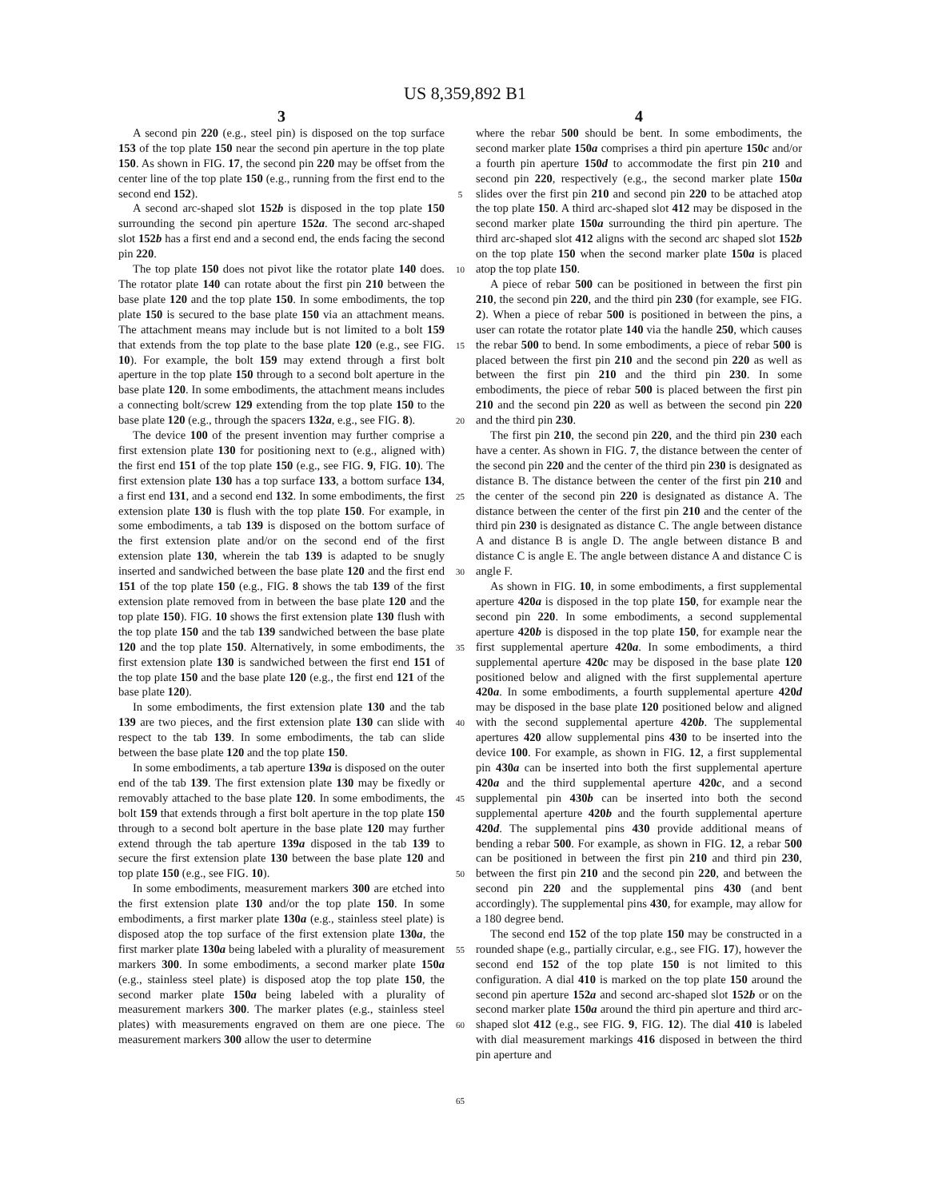US 8,359,892 B1
3
A second pin 220 (e.g., steel pin) is disposed on the top surface 153 of the top plate 150 near the second pin aperture in the top plate 150. As shown in FIG. 17, the second pin 220 may be offset from the center line of the top plate 150 (e.g., running from the first end to the second end 152).
A second arc-shaped slot 152b is disposed in the top plate 150 surrounding the second pin aperture 152a. The second arc-shaped slot 152b has a first end and a second end, the ends facing the second pin 220.
The top plate 150 does not pivot like the rotator plate 140 does. The rotator plate 140 can rotate about the first pin 210 between the base plate 120 and the top plate 150. In some embodiments, the top plate 150 is secured to the base plate 150 via an attachment means. The attachment means may include but is not limited to a bolt 159 that extends from the top plate to the base plate 120 (e.g., see FIG. 10). For example, the bolt 159 may extend through a first bolt aperture in the top plate 150 through to a second bolt aperture in the base plate 120. In some embodiments, the attachment means includes a connecting bolt/screw 129 extending from the top plate 150 to the base plate 120 (e.g., through the spacers 132a, e.g., see FIG. 8).
The device 100 of the present invention may further comprise a first extension plate 130 for positioning next to (e.g., aligned with) the first end 151 of the top plate 150 (e.g., see FIG. 9, FIG. 10). The first extension plate 130 has a top surface 133, a bottom surface 134, a first end 131, and a second end 132. In some embodiments, the first extension plate 130 is flush with the top plate 150. For example, in some embodiments, a tab 139 is disposed on the bottom surface of the first extension plate and/or on the second end of the first extension plate 130, wherein the tab 139 is adapted to be snugly inserted and sandwiched between the base plate 120 and the first end 151 of the top plate 150 (e.g., FIG. 8 shows the tab 139 of the first extension plate removed from in between the base plate 120 and the top plate 150). FIG. 10 shows the first extension plate 130 flush with the top plate 150 and the tab 139 sandwiched between the base plate 120 and the top plate 150. Alternatively, in some embodiments, the first extension plate 130 is sandwiched between the first end 151 of the top plate 150 and the base plate 120 (e.g., the first end 121 of the base plate 120).
In some embodiments, the first extension plate 130 and the tab 139 are two pieces, and the first extension plate 130 can slide with respect to the tab 139. In some embodiments, the tab can slide between the base plate 120 and the top plate 150.
In some embodiments, a tab aperture 139a is disposed on the outer end of the tab 139. The first extension plate 130 may be fixedly or removably attached to the base plate 120. In some embodiments, the bolt 159 that extends through a first bolt aperture in the top plate 150 through to a second bolt aperture in the base plate 120 may further extend through the tab aperture 139a disposed in the tab 139 to secure the first extension plate 130 between the base plate 120 and top plate 150 (e.g., see FIG. 10).
In some embodiments, measurement markers 300 are etched into the first extension plate 130 and/or the top plate 150. In some embodiments, a first marker plate 130a (e.g., stainless steel plate) is disposed atop the top surface of the first extension plate 130a, the first marker plate 130a being labeled with a plurality of measurement markers 300. In some embodiments, a second marker plate 150a (e.g., stainless steel plate) is disposed atop the top plate 150, the second marker plate 150a being labeled with a plurality of measurement markers 300. The marker plates (e.g., stainless steel plates) with measurements engraved on them are one piece. The measurement markers 300 allow the user to determine
5
10
15
20
25
30
35
40
45
50
55
60
65
4
where the rebar 500 should be bent. In some embodiments, the second marker plate 150a comprises a third pin aperture 150c and/or a fourth pin aperture 150d to accommodate the first pin 210 and second pin 220, respectively (e.g., the second marker plate 150a slides over the first pin 210 and second pin 220 to be attached atop the top plate 150. A third arc-shaped slot 412 may be disposed in the second marker plate 150a surrounding the third pin aperture. The third arc-shaped slot 412 aligns with the second arc shaped slot 152b on the top plate 150 when the second marker plate 150a is placed atop the top plate 150.
A piece of rebar 500 can be positioned in between the first pin 210, the second pin 220, and the third pin 230 (for example, see FIG. 2). When a piece of rebar 500 is positioned in between the pins, a user can rotate the rotator plate 140 via the handle 250, which causes the rebar 500 to bend. In some embodiments, a piece of rebar 500 is placed between the first pin 210 and the second pin 220 as well as between the first pin 210 and the third pin 230. In some embodiments, the piece of rebar 500 is placed between the first pin 210 and the second pin 220 as well as between the second pin 220 and the third pin 230.
The first pin 210, the second pin 220, and the third pin 230 each have a center. As shown in FIG. 7, the distance between the center of the second pin 220 and the center of the third pin 230 is designated as distance B. The distance between the center of the first pin 210 and the center of the second pin 220 is designated as distance A. The distance between the center of the first pin 210 and the center of the third pin 230 is designated as distance C. The angle between distance A and distance B is angle D. The angle between distance B and distance C is angle E. The angle between distance A and distance C is angle F.
As shown in FIG. 10, in some embodiments, a first supplemental aperture 420a is disposed in the top plate 150, for example near the second pin 220. In some embodiments, a second supplemental aperture 420b is disposed in the top plate 150, for example near the first supplemental aperture 420a. In some embodiments, a third supplemental aperture 420c may be disposed in the base plate 120 positioned below and aligned with the first supplemental aperture 420a. In some embodiments, a fourth supplemental aperture 420d may be disposed in the base plate 120 positioned below and aligned with the second supplemental aperture 420b. The supplemental apertures 420 allow supplemental pins 430 to be inserted into the device 100. For example, as shown in FIG. 12, a first supplemental pin 430a can be inserted into both the first supplemental aperture 420a and the third supplemental aperture 420c, and a second supplemental pin 430b can be inserted into both the second supplemental aperture 420b and the fourth supplemental aperture 420d. The supplemental pins 430 provide additional means of bending a rebar 500. For example, as shown in FIG. 12, a rebar 500 can be positioned in between the first pin 210 and third pin 230, between the first pin 210 and the second pin 220, and between the second pin 220 and the supplemental pins 430 (and bent accordingly). The supplemental pins 430, for example, may allow for a 180 degree bend.
The second end 152 of the top plate 150 may be constructed in a rounded shape (e.g., partially circular, e.g., see FIG. 17), however the second end 152 of the top plate 150 is not limited to this configuration. A dial 410 is marked on the top plate 150 around the second pin aperture 152a and second arc-shaped slot 152b or on the second marker plate 150a around the third pin aperture and third arc-shaped slot 412 (e.g., see FIG. 9, FIG. 12). The dial 410 is labeled with dial measurement markings 416 disposed in between the third pin aperture and